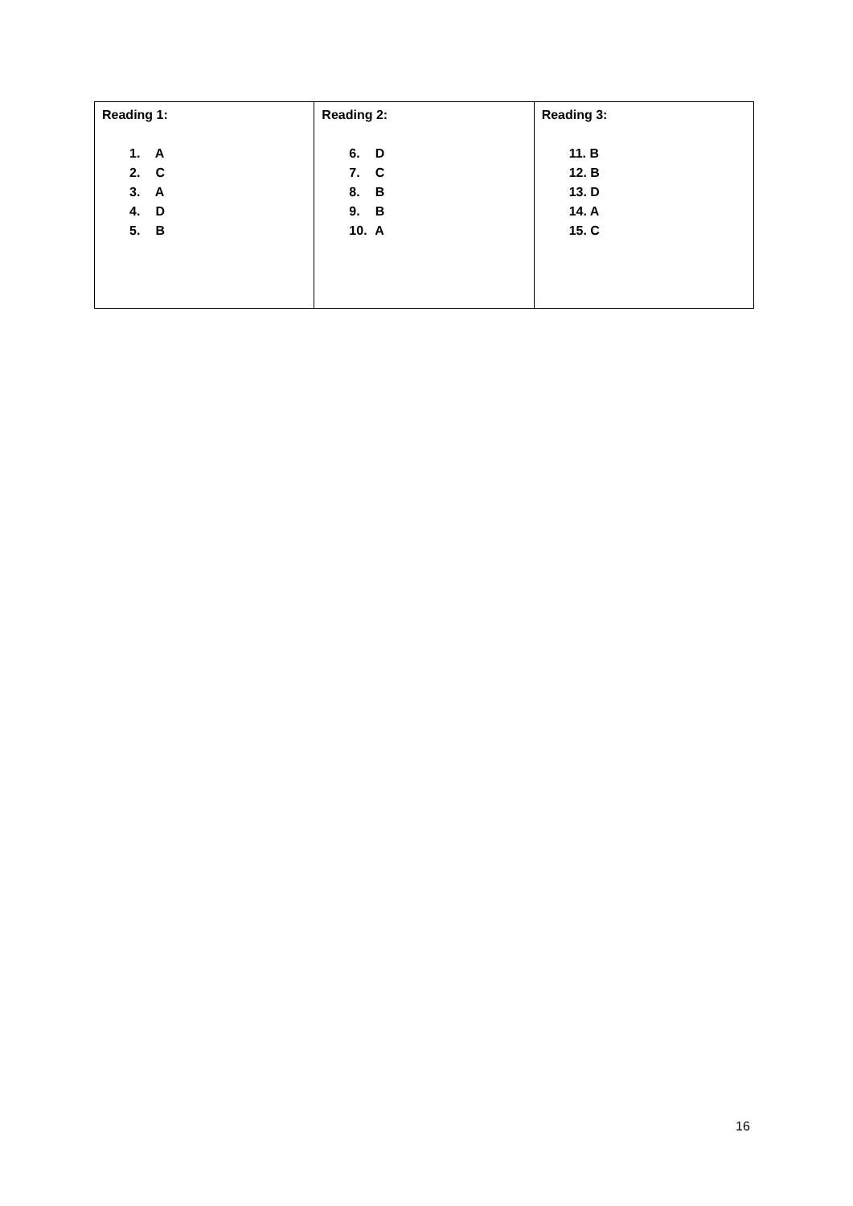| Reading 1: 1. A 2. C 3. A 4. D 5. B | Reading 2: 6. D 7. C 8. B 9. B 10. A | Reading 3: 11. B 12. B 13. D 14. A 15. C |
16